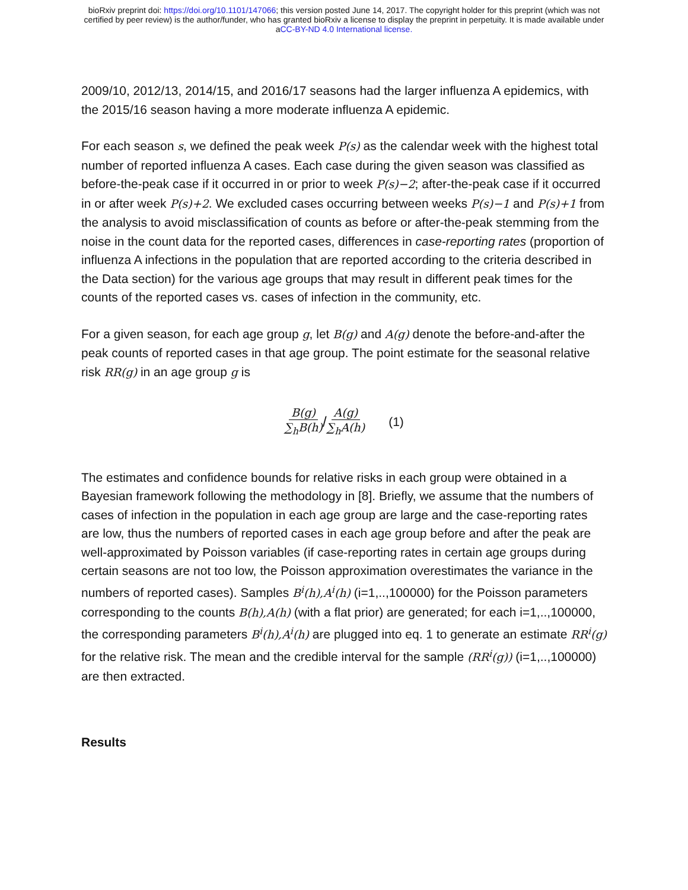bioRxiv preprint doi: https://doi.org/10.1101/147066; this version posted June 14, 2017. The copyright holder for this preprint (which was not
certified by peer review) is the author/funder, who has granted bioRxiv a license to display the preprint in perpetuity. It is made available under
aCC-BY-ND 4.0 International license.
2009/10, 2012/13, 2014/15, and 2016/17 seasons had the larger influenza A epidemics, with the 2015/16 season having a more moderate influenza A epidemic.
For each season s, we defined the peak week P(s) as the calendar week with the highest total number of reported influenza A cases. Each case during the given season was classified as before-the-peak case if it occurred in or prior to week P(s)−2; after-the-peak case if it occurred in or after week P(s)+2. We excluded cases occurring between weeks P(s)−1 and P(s)+1 from the analysis to avoid misclassification of counts as before or after-the-peak stemming from the noise in the count data for the reported cases, differences in case-reporting rates (proportion of influenza A infections in the population that are reported according to the criteria described in the Data section) for the various age groups that may result in different peak times for the counts of the reported cases vs. cases of infection in the community, etc.
For a given season, for each age group g, let B(g) and A(g) denote the before-and-after the peak counts of reported cases in that age group. The point estimate for the seasonal relative risk RR(g) in an age group g is
B(g) ∑<sub>h</sub>B(h) / A(g) ∑<sub>h</sub>A(h) (1)
The estimates and confidence bounds for relative risks in each group were obtained in a Bayesian framework following the methodology in [8]. Briefly, we assume that the numbers of cases of infection in the population in each age group are large and the case-reporting rates are low, thus the numbers of reported cases in each age group before and after the peak are well-approximated by Poisson variables (if case-reporting rates in certain age groups during certain seasons are not too low, the Poisson approximation overestimates the variance in the numbers of reported cases). Samples B<sup>i</sup>(h),A<sup>i</sup>(h) (i=1,..,100000) for the Poisson parameters corresponding to the counts B(h),A(h) (with a flat prior) are generated; for each i=1,..,100000, the corresponding parameters B<sup>i</sup>(h),A<sup>i</sup>(h) are plugged into eq. 1 to generate an estimate RR<sup>i</sup>(g) for the relative risk. The mean and the credible interval for the sample (RR<sup>i</sup>(g)) (i=1,..,100000) are then extracted.
Results